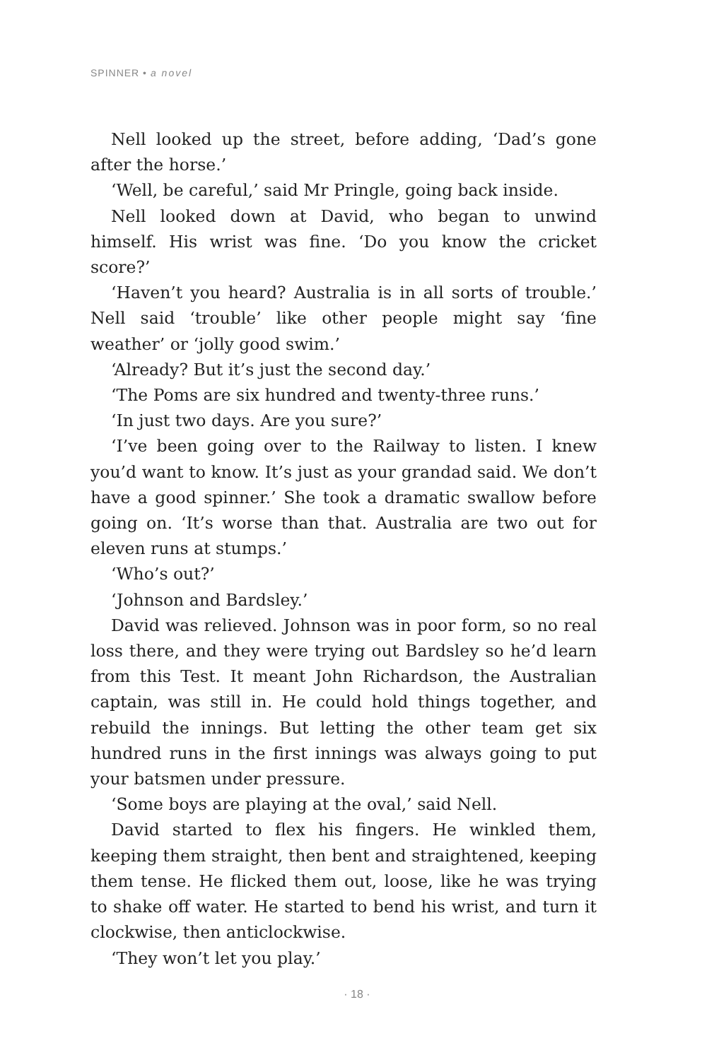SPINNER • a novel
Nell looked up the street, before adding, ‘Dad’s gone after the horse.’
‘Well, be careful,’ said Mr Pringle, going back inside.
Nell looked down at David, who began to unwind himself. His wrist was fine. ‘Do you know the cricket score?’
‘Haven’t you heard? Australia is in all sorts of trouble.’ Nell said ‘trouble’ like other people might say ‘fine weather’ or ‘jolly good swim.’
‘Already? But it’s just the second day.’
‘The Poms are six hundred and twenty-three runs.’
‘In just two days. Are you sure?’
‘I’ve been going over to the Railway to listen. I knew you’d want to know. It’s just as your grandad said. We don’t have a good spinner.’ She took a dramatic swallow before going on. ‘It’s worse than that. Australia are two out for eleven runs at stumps.’
‘Who’s out?’
‘Johnson and Bardsley.’
David was relieved. Johnson was in poor form, so no real loss there, and they were trying out Bardsley so he’d learn from this Test. It meant John Richardson, the Australian captain, was still in. He could hold things together, and rebuild the innings. But letting the other team get six hundred runs in the first innings was always going to put your batsmen under pressure.
‘Some boys are playing at the oval,’ said Nell.
David started to flex his fingers. He winkled them, keeping them straight, then bent and straightened, keeping them tense. He flicked them out, loose, like he was trying to shake off water. He started to bend his wrist, and turn it clockwise, then anticlockwise.
‘They won’t let you play.’
· 18 ·